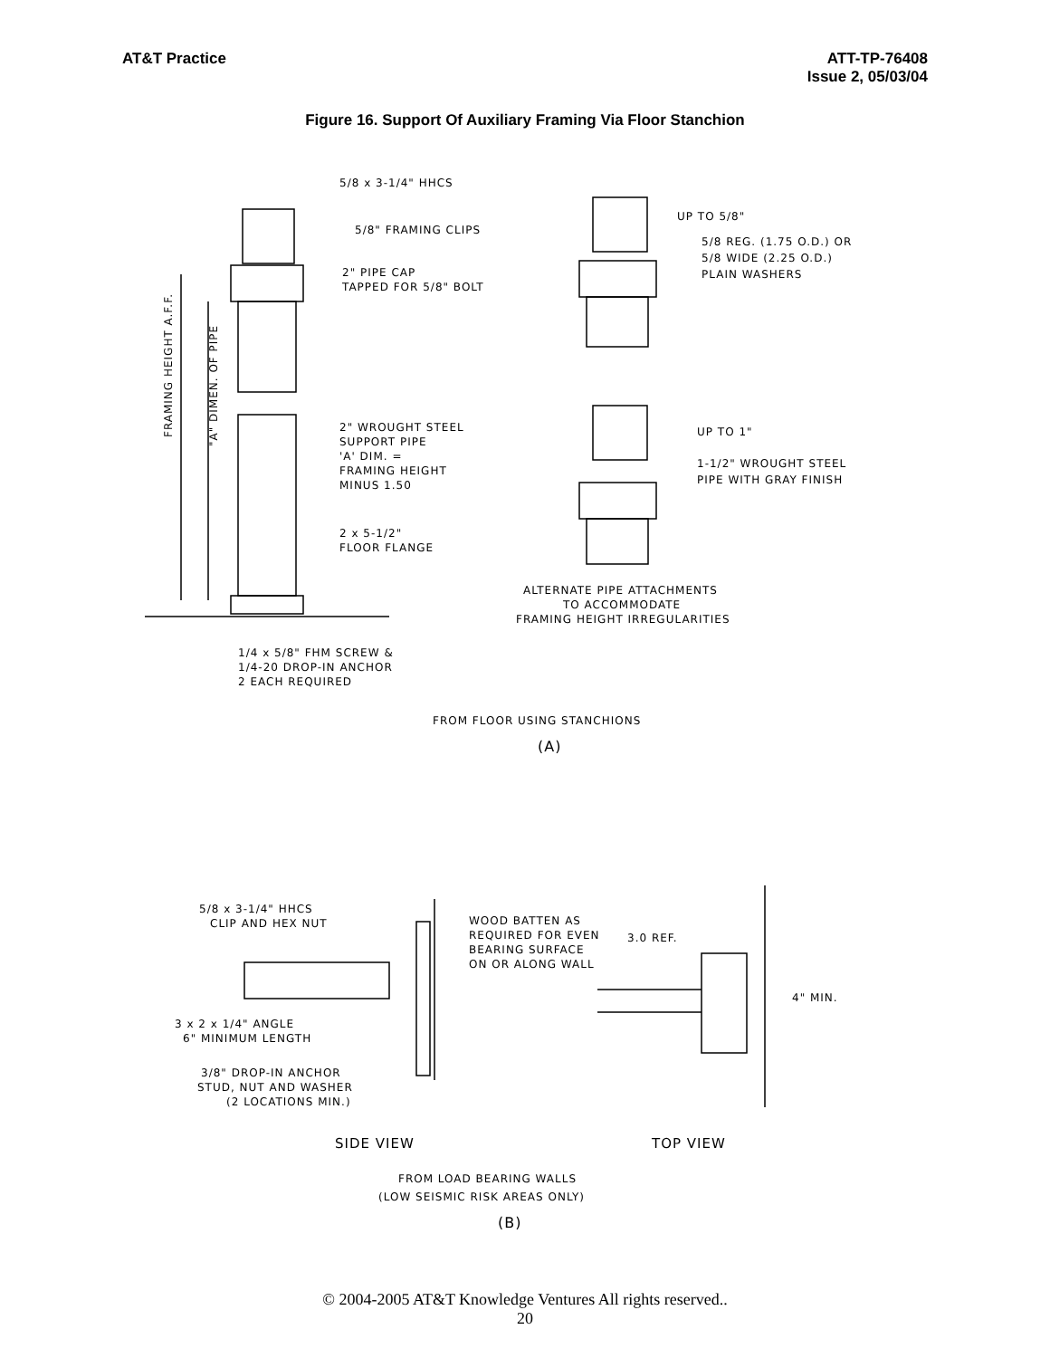AT&T Practice ATT-TP-76408
Issue 2, 05/03/04
Figure 16. Support Of Auxiliary Framing Via Floor Stanchion
5/8 x 3-1/4" HHCS
5/8" FRAMING CLIPS
2" PIPE CAP
TAPPED FOR 5/8" BOLT
2" WROUGHT STEEL
SUPPORT PIPE
'A' DIM. =
FRAMING HEIGHT
MINUS 1.50
2 x 5-1/2"
FLOOR FLANGE
FRAMING HEIGHT A.F.F.
"A" DIMEN. OF PIPE
1/4 x 5/8" FHM SCREW &
1/4-20 DROP-IN ANCHOR
2 EACH REQUIRED
UP TO 5/8"
5/8 REG. (1.75 O.D.) OR
5/8 WIDE (2.25 O.D.)
PLAIN WASHERS
UP TO 1"
1-1/2" WROUGHT STEEL
PIPE WITH GRAY FINISH
ALTERNATE PIPE ATTACHMENTS
TO ACCOMMODATE
FRAMING HEIGHT IRREGULARITIES
FROM FLOOR USING STANCHIONS
(A)
5/8 x 3-1/4" HHCS
CLIP AND HEX NUT
WOOD BATTEN AS
REQUIRED FOR EVEN
BEARING SURFACE
ON OR ALONG WALL
3.0 REF.
4" MIN.
3 x 2 x 1/4" ANGLE
6" MINIMUM LENGTH
3/8" DROP-IN ANCHOR
STUD, NUT AND WASHER
(2 LOCATIONS MIN.)
SIDE VIEW
TOP VIEW
FROM LOAD BEARING WALLS
(LOW SEISMIC RISK AREAS ONLY)
(B)
© 2004-2005 AT&T Knowledge Ventures All rights reserved..
20